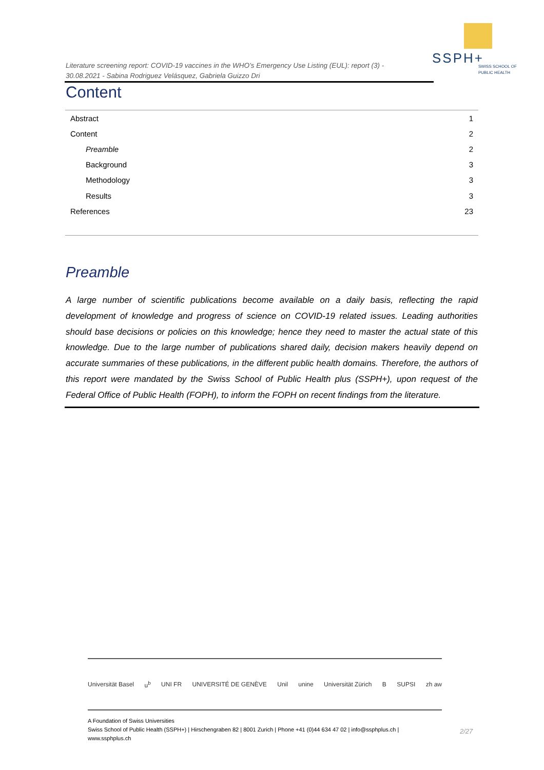SSPH+
SWISS SCHOOL OF
PUBLIC HEALTH
Literature screening report: COVID-19 vaccines in the WHO’s Emergency Use Listing (EUL): report (3) - 30.08.2021 - Sabina Rodriguez Velásquez, Gabriela Guizzo Dri
Content
Abstract 1
Content 2
Preamble 2
Background 3
Methodology 3
Results 3
References 23
Preamble
A large number of scientific publications become available on a daily basis, reflecting the rapid development of knowledge and progress of science on COVID-19 related issues. Leading authorities should base decisions or policies on this knowledge; hence they need to master the actual state of this knowledge. Due to the large number of publications shared daily, decision makers heavily depend on accurate summaries of these publications, in the different public health domains. Therefore, the authors of this report were mandated by the Swiss School of Public Health plus (SSPH+), upon request of the Federal Office of Public Health (FOPH), to inform the FOPH on recent findings from the literature.
Universität Basel u<sup>b</sup> UNI FR UNIVERSITÉ DE GENÈVE Unil unine Universität Zürich B SUPSI zh aw
A Foundation of Swiss Universities
Swiss School of Public Health (SSPH+) | Hirschengraben 82 | 8001 Zurich | Phone +41 (0)44 634 47 02 | info@ssphplus.ch | www.ssphplus.ch
2/27